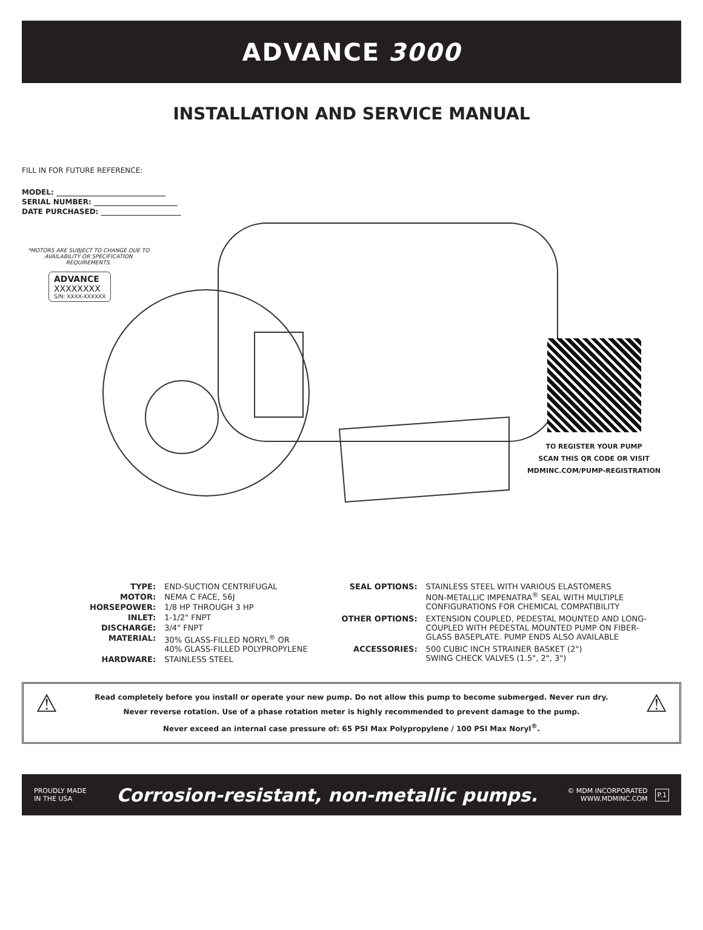ADVANCE 3000
INSTALLATION AND SERVICE MANUAL
FILL IN FOR FUTURE REFERENCE:
MODEL: ______________________________
SERIAL NUMBER: _______________________
DATE PURCHASED: ______________________
*MOTORS ARE SUBJECT TO CHANGE DUE TO AVAILABILITY OR SPECIFICATION REQUIREMENTS.
ADVANCE
XXXXXXXX
S/N: XXXX-XXXXXX
TO REGISTER YOUR PUMP
SCAN THIS QR CODE OR VISIT
MDMINC.COM/PUMP-REGISTRATION
| TYPE: | END-SUCTION CENTRIFUGAL |
| MOTOR: | NEMA C FACE, 56J |
| HORSEPOWER: | 1/8 HP THROUGH 3 HP |
| INLET: | 1-1/2" FNPT |
| DISCHARGE: | 3/4" FNPT |
| MATERIAL: | 30% GLASS-FILLED NORYL<sup>®</sup> OR 40% GLASS-FILLED POLYPROPYLENE |
| HARDWARE: | STAINLESS STEEL |
| SEAL OPTIONS: | STAINLESS STEEL WITH VARIOUS ELASTOMERS NON-METALLIC IMPENATRA<sup>®</sup> SEAL WITH MULTIPLE CONFIGURATIONS FOR CHEMICAL COMPATIBILITY |
| OTHER OPTIONS: | EXTENSION COUPLED, PEDESTAL MOUNTED AND LONG- COUPLED WITH PEDESTAL MOUNTED PUMP ON FIBER- GLASS BASEPLATE. PUMP ENDS ALSO AVAILABLE |
| ACCESSORIES: | 500 CUBIC INCH STRAINER BASKET (2") SWING CHECK VALVES (1.5", 2", 3") |
⚠
Read completely before you install or operate your new pump. Do not allow this pump to become submerged. Never run dry.
Never reverse rotation. Use of a phase rotation meter is highly recommended to prevent damage to the pump.
Never exceed an internal case pressure of: 65 PSI Max Polypropylene / 100 PSI Max Noryl<sup>®</sup>.
⚠
PROUDLY MADE
IN THE USA Corrosion-resistant, non-metallic pumps. © MDM INCORPORATED
WWW.MDMINC.COM P.1